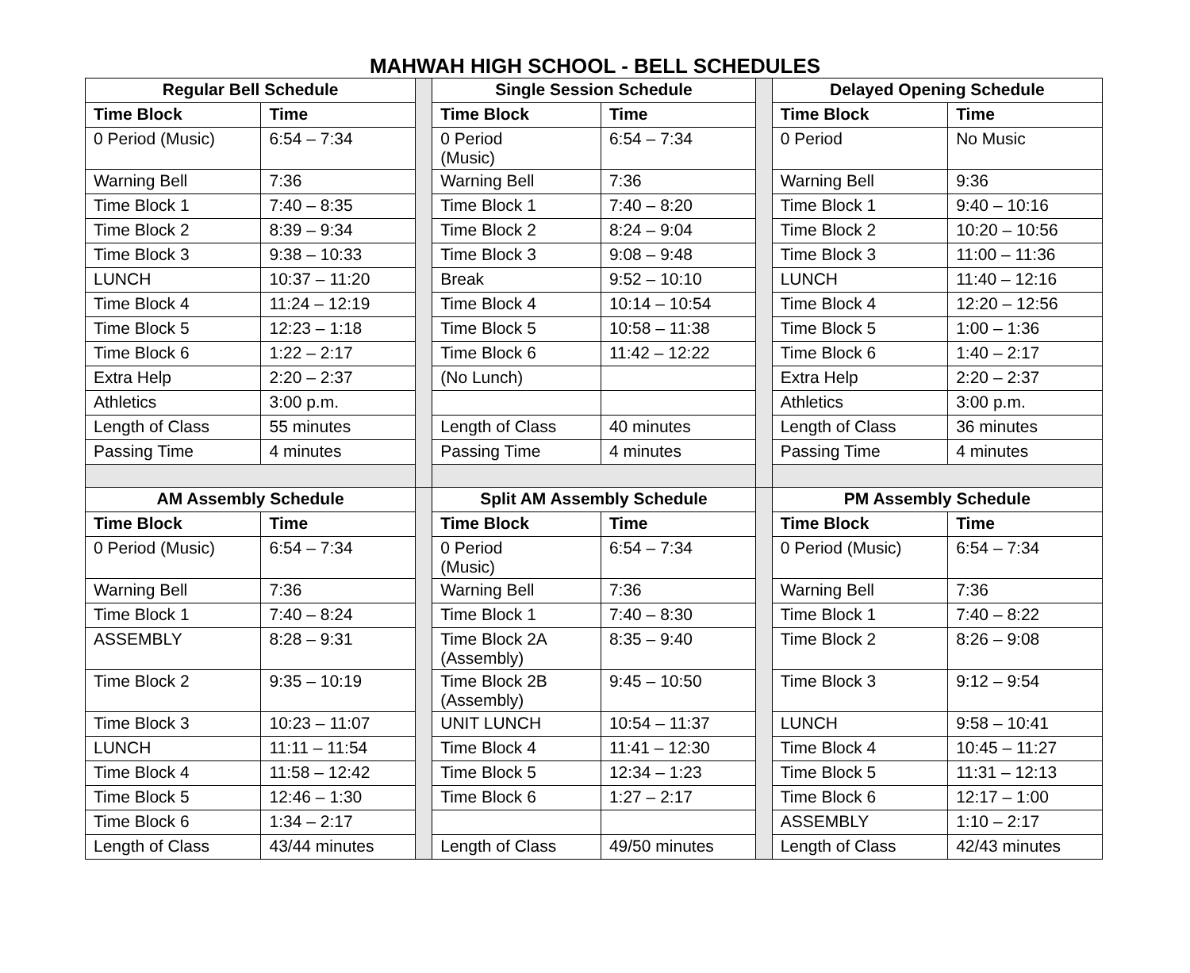MAHWAH HIGH SCHOOL - BELL SCHEDULES
| Regular Bell Schedule | | | Single Session Schedule | | | Delayed Opening Schedule | |
| Time Block | Time | | Time Block | Time | | Time Block | Time |
| 0 Period (Music) | 6:54 – 7:34 | | 0 Period (Music) | 6:54 – 7:34 | | 0 Period | No Music |
| Warning Bell | 7:36 | | Warning Bell | 7:36 | | Warning Bell | 9:36 |
| Time Block 1 | 7:40 – 8:35 | | Time Block 1 | 7:40 – 8:20 | | Time Block 1 | 9:40 – 10:16 |
| Time Block 2 | 8:39 – 9:34 | | Time Block 2 | 8:24 – 9:04 | | Time Block 2 | 10:20 – 10:56 |
| Time Block 3 | 9:38 – 10:33 | | Time Block 3 | 9:08 – 9:48 | | Time Block 3 | 11:00 – 11:36 |
| LUNCH | 10:37 – 11:20 | | Break | 9:52 – 10:10 | | LUNCH | 11:40 – 12:16 |
| Time Block 4 | 11:24 – 12:19 | | Time Block 4 | 10:14 – 10:54 | | Time Block 4 | 12:20 – 12:56 |
| Time Block 5 | 12:23 – 1:18 | | Time Block 5 | 10:58 – 11:38 | | Time Block 5 | 1:00 – 1:36 |
| Time Block 6 | 1:22 – 2:17 | | Time Block 6 | 11:42 – 12:22 | | Time Block 6 | 1:40 – 2:17 |
| Extra Help | 2:20 – 2:37 | | (No Lunch) | | | Extra Help | 2:20 – 2:37 |
| Athletics | 3:00 p.m. | | | | | Athletics | 3:00 p.m. |
| Length of Class | 55 minutes | | Length of Class | 40 minutes | | Length of Class | 36 minutes |
| Passing Time | 4 minutes | | Passing Time | 4 minutes | | Passing Time | 4 minutes |
| AM Assembly Schedule | | | Split AM Assembly Schedule | | | PM Assembly Schedule | |
| Time Block | Time | | Time Block | Time | | Time Block | Time |
| 0 Period (Music) | 6:54 – 7:34 | | 0 Period (Music) | 6:54 – 7:34 | | 0 Period (Music) | 6:54 – 7:34 |
| Warning Bell | 7:36 | | Warning Bell | 7:36 | | Warning Bell | 7:36 |
| Time Block 1 | 7:40 – 8:24 | | Time Block 1 | 7:40 – 8:30 | | Time Block 1 | 7:40 – 8:22 |
| ASSEMBLY | 8:28 – 9:31 | | Time Block 2A (Assembly) | 8:35 – 9:40 | | Time Block 2 | 8:26 – 9:08 |
| Time Block 2 | 9:35 – 10:19 | | Time Block 2B (Assembly) | 9:45 – 10:50 | | Time Block 3 | 9:12 – 9:54 |
| Time Block 3 | 10:23 – 11:07 | | UNIT LUNCH | 10:54 – 11:37 | | LUNCH | 9:58 – 10:41 |
| LUNCH | 11:11 – 11:54 | | Time Block 4 | 11:41 – 12:30 | | Time Block 4 | 10:45 – 11:27 |
| Time Block 4 | 11:58 – 12:42 | | Time Block 5 | 12:34 – 1:23 | | Time Block 5 | 11:31 – 12:13 |
| Time Block 5 | 12:46 – 1:30 | | Time Block 6 | 1:27 – 2:17 | | Time Block 6 | 12:17 – 1:00 |
| Time Block 6 | 1:34 – 2:17 | | | | | ASSEMBLY | 1:10 – 2:17 |
| Length of Class | 43/44 minutes | | Length of Class | 49/50 minutes | | Length of Class | 42/43 minutes |